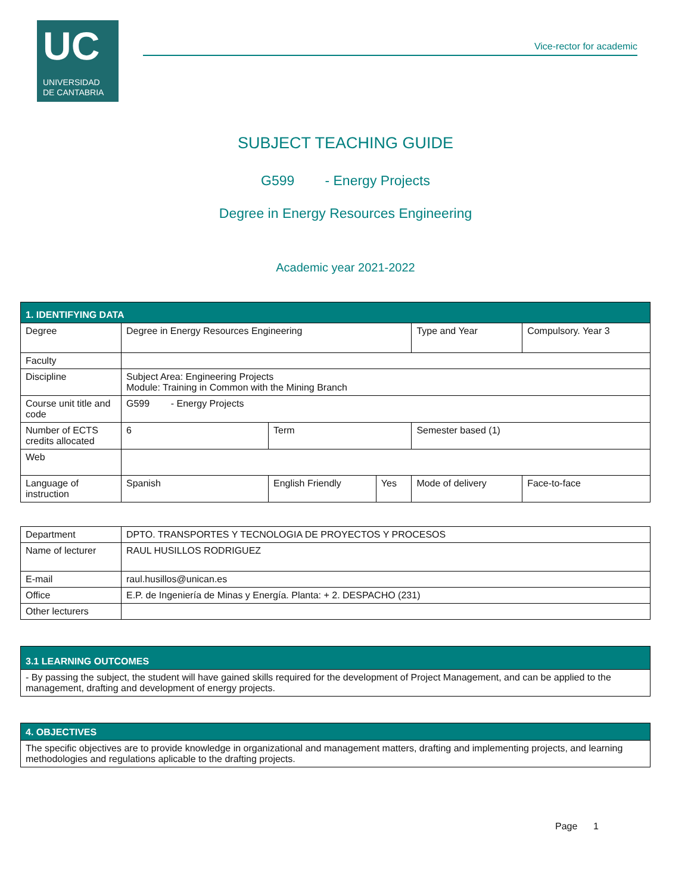UC
UNIVERSIDAD
DE CANTABRIA
Vice-rector for academic
SUBJECT TEACHING GUIDE
G599 - Energy Projects
Degree in Energy Resources Engineering
Academic year 2021-2022
| 1. IDENTIFYING DATA | | | | | | |
| Degree | Degree in Energy Resources Engineering | | | Type and Year | Compulsory. Year 3 | |
| Faculty | | | | | | |
| Discipline | Subject Area: Engineering Projects Module: Training in Common with the Mining Branch | | | | | |
| Course unit title and code | G599 - Energy Projects | | | | | |
| Number of ECTS credits allocated | 6 | Term | | Semester based (1) | | |
| Web | | | | | | |
| Language of instruction | Spanish | English Friendly | Yes | Mode of delivery | | Face-to-face |
| Department | DPTO. TRANSPORTES Y TECNOLOGIA DE PROYECTOS Y PROCESOS |
| Name of lecturer | RAUL HUSILLOS RODRIGUEZ |
| E-mail | raul.husillos@unican.es |
| Office | E.P. de Ingeniería de Minas y Energía. Planta: + 2. DESPACHO (231) |
| Other lecturers | |
| 3.1 LEARNING OUTCOMES |
| - By passing the subject, the student will have gained skills required for the development of Project Management, and can be applied to the management, drafting and development of energy projects. |
| 4. OBJECTIVES |
| The specific objectives are to provide knowledge in organizational and management matters, drafting and implementing projects, and learning methodologies and regulations aplicable to the drafting projects. |
Page 1